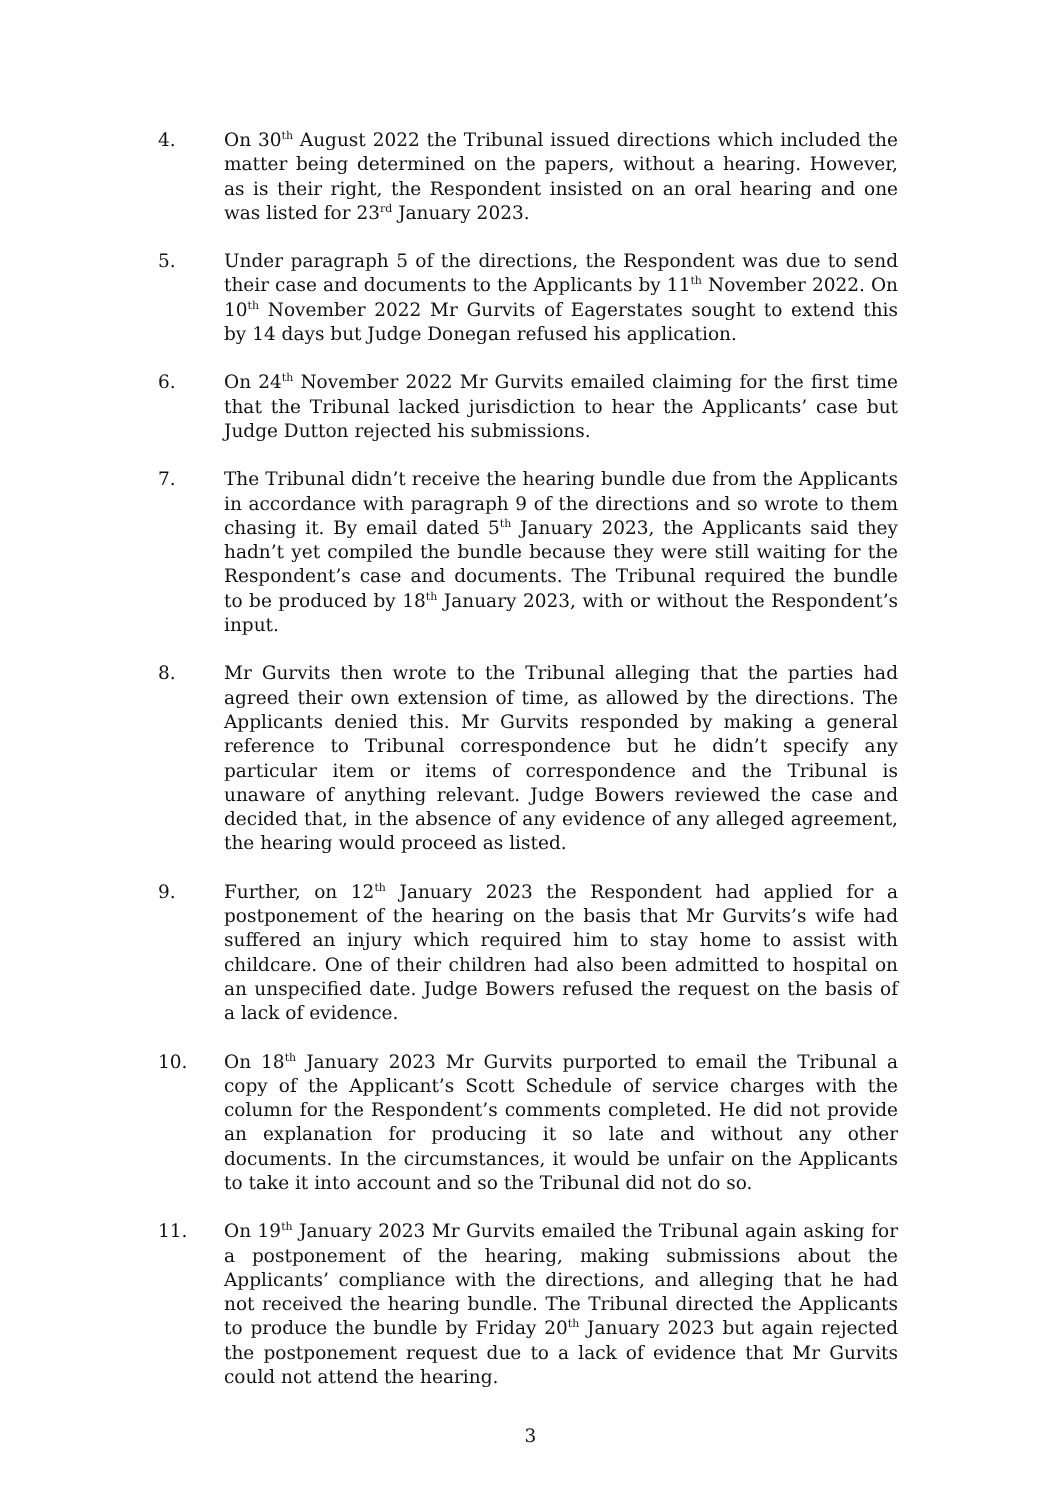4. On 30<sup>th</sup> August 2022 the Tribunal issued directions which included the matter being determined on the papers, without a hearing. However, as is their right, the Respondent insisted on an oral hearing and one was listed for 23<sup>rd</sup> January 2023.
5. Under paragraph 5 of the directions, the Respondent was due to send their case and documents to the Applicants by 11<sup>th</sup> November 2022. On 10<sup>th</sup> November 2022 Mr Gurvits of Eagerstates sought to extend this by 14 days but Judge Donegan refused his application.
6. On 24<sup>th</sup> November 2022 Mr Gurvits emailed claiming for the first time that the Tribunal lacked jurisdiction to hear the Applicants’ case but Judge Dutton rejected his submissions.
7. The Tribunal didn’t receive the hearing bundle due from the Applicants in accordance with paragraph 9 of the directions and so wrote to them chasing it. By email dated 5<sup>th</sup> January 2023, the Applicants said they hadn’t yet compiled the bundle because they were still waiting for the Respondent’s case and documents. The Tribunal required the bundle to be produced by 18<sup>th</sup> January 2023, with or without the Respondent’s input.
8. Mr Gurvits then wrote to the Tribunal alleging that the parties had agreed their own extension of time, as allowed by the directions. The Applicants denied this. Mr Gurvits responded by making a general reference to Tribunal correspondence but he didn’t specify any particular item or items of correspondence and the Tribunal is unaware of anything relevant. Judge Bowers reviewed the case and decided that, in the absence of any evidence of any alleged agreement, the hearing would proceed as listed.
9. Further, on 12<sup>th</sup> January 2023 the Respondent had applied for a postponement of the hearing on the basis that Mr Gurvits’s wife had suffered an injury which required him to stay home to assist with childcare. One of their children had also been admitted to hospital on an unspecified date. Judge Bowers refused the request on the basis of a lack of evidence.
10. On 18<sup>th</sup> January 2023 Mr Gurvits purported to email the Tribunal a copy of the Applicant’s Scott Schedule of service charges with the column for the Respondent’s comments completed. He did not provide an explanation for producing it so late and without any other documents. In the circumstances, it would be unfair on the Applicants to take it into account and so the Tribunal did not do so.
11. On 19<sup>th</sup> January 2023 Mr Gurvits emailed the Tribunal again asking for a postponement of the hearing, making submissions about the Applicants’ compliance with the directions, and alleging that he had not received the hearing bundle. The Tribunal directed the Applicants to produce the bundle by Friday 20<sup>th</sup> January 2023 but again rejected the postponement request due to a lack of evidence that Mr Gurvits could not attend the hearing.
3